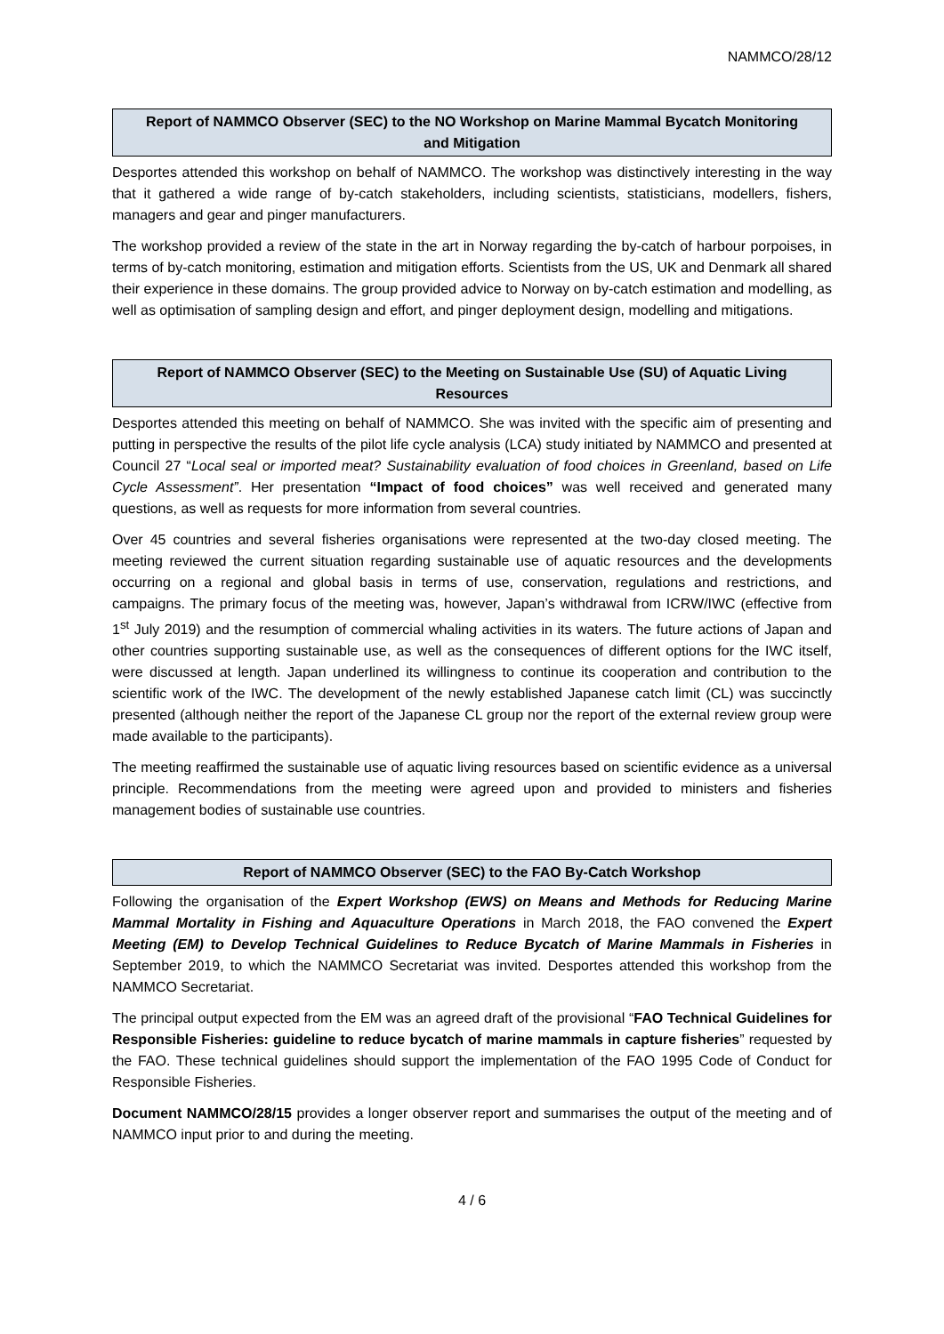NAMMCO/28/12
Report of NAMMCO Observer (SEC) to the NO Workshop on Marine Mammal Bycatch Monitoring and Mitigation
Desportes attended this workshop on behalf of NAMMCO. The workshop was distinctively interesting in the way that it gathered a wide range of by-catch stakeholders, including scientists, statisticians, modellers, fishers, managers and gear and pinger manufacturers.
The workshop provided a review of the state in the art in Norway regarding the by-catch of harbour porpoises, in terms of by-catch monitoring, estimation and mitigation efforts. Scientists from the US, UK and Denmark all shared their experience in these domains. The group provided advice to Norway on by-catch estimation and modelling, as well as optimisation of sampling design and effort, and pinger deployment design, modelling and mitigations.
Report of NAMMCO Observer (SEC) to the Meeting on Sustainable Use (SU) of Aquatic Living Resources
Desportes attended this meeting on behalf of NAMMCO. She was invited with the specific aim of presenting and putting in perspective the results of the pilot life cycle analysis (LCA) study initiated by NAMMCO and presented at Council 27 “Local seal or imported meat? Sustainability evaluation of food choices in Greenland, based on Life Cycle Assessment”. Her presentation “Impact of food choices” was well received and generated many questions, as well as requests for more information from several countries.
Over 45 countries and several fisheries organisations were represented at the two-day closed meeting. The meeting reviewed the current situation regarding sustainable use of aquatic resources and the developments occurring on a regional and global basis in terms of use, conservation, regulations and restrictions, and campaigns. The primary focus of the meeting was, however, Japan’s withdrawal from ICRW/IWC (effective from 1<sup>st</sup> July 2019) and the resumption of commercial whaling activities in its waters. The future actions of Japan and other countries supporting sustainable use, as well as the consequences of different options for the IWC itself, were discussed at length. Japan underlined its willingness to continue its cooperation and contribution to the scientific work of the IWC. The development of the newly established Japanese catch limit (CL) was succinctly presented (although neither the report of the Japanese CL group nor the report of the external review group were made available to the participants).
The meeting reaffirmed the sustainable use of aquatic living resources based on scientific evidence as a universal principle. Recommendations from the meeting were agreed upon and provided to ministers and fisheries management bodies of sustainable use countries.
Report of NAMMCO Observer (SEC) to the FAO By-Catch Workshop
Following the organisation of the Expert Workshop (EWS) on Means and Methods for Reducing Marine Mammal Mortality in Fishing and Aquaculture Operations in March 2018, the FAO convened the Expert Meeting (EM) to Develop Technical Guidelines to Reduce Bycatch of Marine Mammals in Fisheries in September 2019, to which the NAMMCO Secretariat was invited. Desportes attended this workshop from the NAMMCO Secretariat.
The principal output expected from the EM was an agreed draft of the provisional “FAO Technical Guidelines for Responsible Fisheries: guideline to reduce bycatch of marine mammals in capture fisheries” requested by the FAO. These technical guidelines should support the implementation of the FAO 1995 Code of Conduct for Responsible Fisheries.
Document NAMMCO/28/15 provides a longer observer report and summarises the output of the meeting and of NAMMCO input prior to and during the meeting.
4 / 6